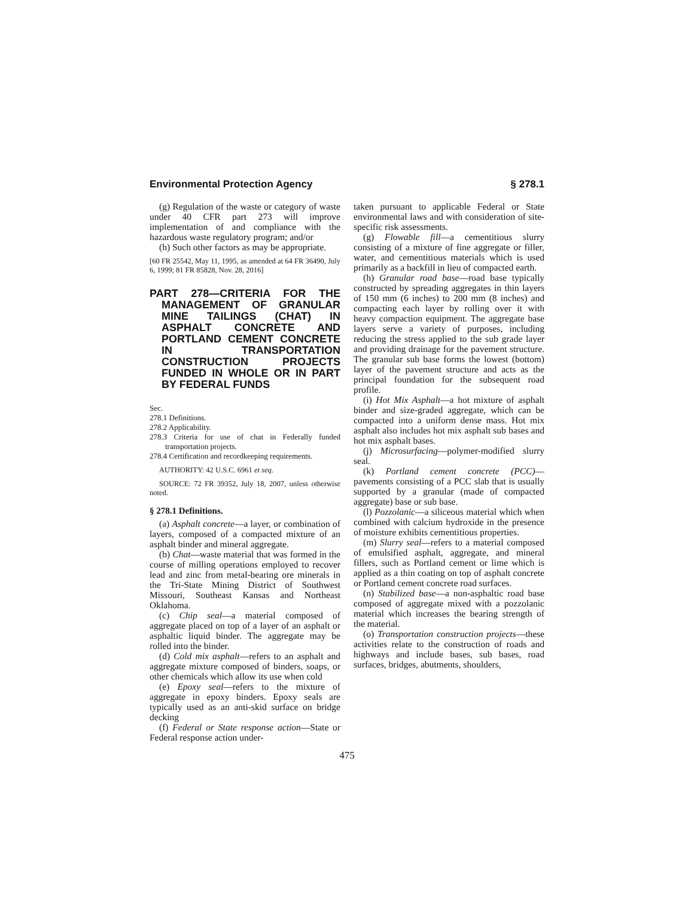Environmental Protection Agency § 278.1
(g) Regulation of the waste or category of waste under 40 CFR part 273 will improve implementation of and compliance with the hazardous waste regulatory program; and/or
(h) Such other factors as may be appropriate.
[60 FR 25542, May 11, 1995, as amended at 64 FR 36490, July 6, 1999; 81 FR 85828, Nov. 28, 2016]
PART 278—CRITERIA FOR THE MANAGEMENT OF GRANULAR MINE TAILINGS (CHAT) IN ASPHALT CONCRETE AND PORTLAND CEMENT CONCRETE IN TRANSPORTATION CONSTRUCTION PROJECTS FUNDED IN WHOLE OR IN PART BY FEDERAL FUNDS
Sec.
278.1 Definitions.
278.2 Applicability.
278.3 Criteria for use of chat in Federally funded transportation projects.
278.4 Certification and recordkeeping requirements.
AUTHORITY: 42 U.S.C. 6961 et seq.
SOURCE: 72 FR 39352, July 18, 2007, unless otherwise noted.
§ 278.1 Definitions.
(a) Asphalt concrete—a layer, or combination of layers, composed of a compacted mixture of an asphalt binder and mineral aggregate.
(b) Chat—waste material that was formed in the course of milling operations employed to recover lead and zinc from metal-bearing ore minerals in the Tri-State Mining District of Southwest Missouri, Southeast Kansas and Northeast Oklahoma.
(c) Chip seal—a material composed of aggregate placed on top of a layer of an asphalt or asphaltic liquid binder. The aggregate may be rolled into the binder.
(d) Cold mix asphalt—refers to an asphalt and aggregate mixture composed of binders, soaps, or other chemicals which allow its use when cold
(e) Epoxy seal—refers to the mixture of aggregate in epoxy binders. Epoxy seals are typically used as an anti-skid surface on bridge decking
(f) Federal or State response action—State or Federal response action under-
taken pursuant to applicable Federal or State environmental laws and with consideration of site-specific risk assessments.
(g) Flowable fill—a cementitious slurry consisting of a mixture of fine aggregate or filler, water, and cementitious materials which is used primarily as a backfill in lieu of compacted earth.
(h) Granular road base—road base typically constructed by spreading aggregates in thin layers of 150 mm (6 inches) to 200 mm (8 inches) and compacting each layer by rolling over it with heavy compaction equipment. The aggregate base layers serve a variety of purposes, including reducing the stress applied to the sub grade layer and providing drainage for the pavement structure. The granular sub base forms the lowest (bottom) layer of the pavement structure and acts as the principal foundation for the subsequent road profile.
(i) Hot Mix Asphalt—a hot mixture of asphalt binder and size-graded aggregate, which can be compacted into a uniform dense mass. Hot mix asphalt also includes hot mix asphalt sub bases and hot mix asphalt bases.
(j) Microsurfacing—polymer-modified slurry seal.
(k) Portland cement concrete (PCC)—pavements consisting of a PCC slab that is usually supported by a granular (made of compacted aggregate) base or sub base.
(l) Pozzolanic—a siliceous material which when combined with calcium hydroxide in the presence of moisture exhibits cementitious properties.
(m) Slurry seal—refers to a material composed of emulsified asphalt, aggregate, and mineral fillers, such as Portland cement or lime which is applied as a thin coating on top of asphalt concrete or Portland cement concrete road surfaces.
(n) Stabilized base—a non-asphaltic road base composed of aggregate mixed with a pozzolanic material which increases the bearing strength of the material.
(o) Transportation construction projects—these activities relate to the construction of roads and highways and include bases, sub bases, road surfaces, bridges, abutments, shoulders,
475